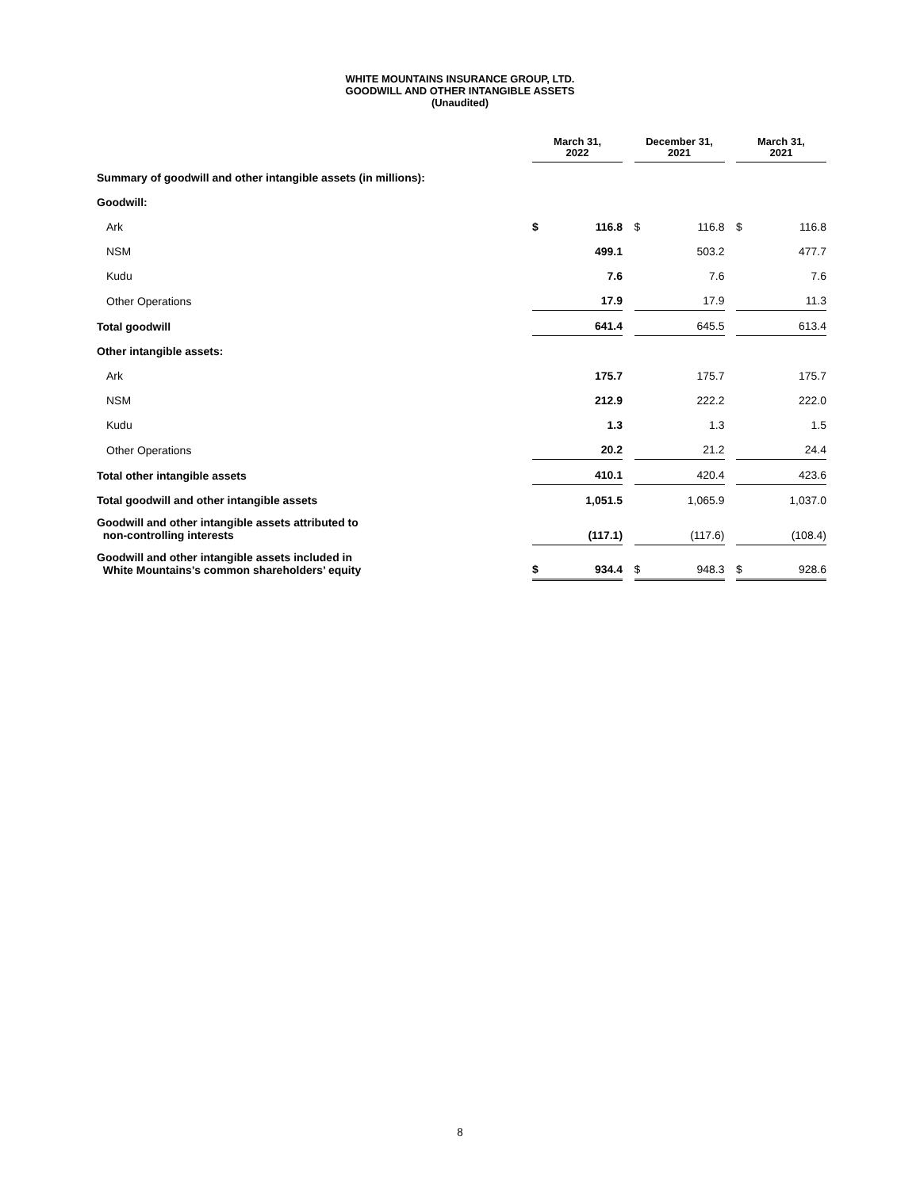WHITE MOUNTAINS INSURANCE GROUP, LTD.
GOODWILL AND OTHER INTANGIBLE ASSETS
(Unaudited)
| | March 31, 2022 | | | December 31, 2021 | | | March 31, 2021 | |
| Summary of goodwill and other intangible assets (in millions): | | | | | | | | |
| Goodwill: | | | | | | | | |
| Ark | $ | 116.8 | | $ | 116.8 | | $ | 116.8 |
| NSM | | 499.1 | | | 503.2 | | | 477.7 |
| Kudu | | 7.6 | | | 7.6 | | | 7.6 |
| Other Operations | | 17.9 | | | 17.9 | | | 11.3 |
| Total goodwill | | 641.4 | | | 645.5 | | | 613.4 |
| Other intangible assets: | | | | | | | | |
| Ark | | 175.7 | | | 175.7 | | | 175.7 |
| NSM | | 212.9 | | | 222.2 | | | 222.0 |
| Kudu | | 1.3 | | | 1.3 | | | 1.5 |
| Other Operations | | 20.2 | | | 21.2 | | | 24.4 |
| Total other intangible assets | | 410.1 | | | 420.4 | | | 423.6 |
| Total goodwill and other intangible assets | | 1,051.5 | | | 1,065.9 | | | 1,037.0 |
| Goodwill and other intangible assets attributed to non-controlling interests | | (117.1) | | | (117.6) | | | (108.4) |
| Goodwill and other intangible assets included in White Mountains’s common shareholders’ equity | $ | 934.4 | | $ | 948.3 | | $ | 928.6 |
8